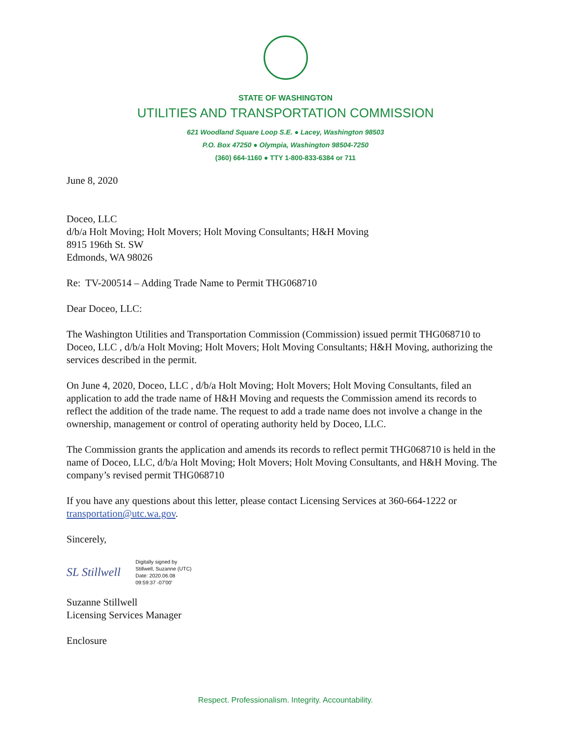STATE OF WASHINGTON
UTILITIES AND TRANSPORTATION COMMISSION
621 Woodland Square Loop S.E. ● Lacey, Washington 98503
P.O. Box 47250 ● Olympia, Washington 98504-7250
(360) 664-1160 ● TTY 1-800-833-6384 or 711
June 8, 2020
Doceo, LLC
d/b/a Holt Moving; Holt Movers; Holt Moving Consultants; H&H Moving
8915 196th St. SW
Edmonds, WA 98026
Re: TV-200514 – Adding Trade Name to Permit THG068710
Dear Doceo, LLC:
The Washington Utilities and Transportation Commission (Commission) issued permit THG068710 to Doceo, LLC , d/b/a Holt Moving; Holt Movers; Holt Moving Consultants; H&H Moving, authorizing the services described in the permit.
On June 4, 2020, Doceo, LLC , d/b/a Holt Moving; Holt Movers; Holt Moving Consultants, filed an application to add the trade name of H&H Moving and requests the Commission amend its records to reflect the addition of the trade name. The request to add a trade name does not involve a change in the ownership, management or control of operating authority held by Doceo, LLC.
The Commission grants the application and amends its records to reflect permit THG068710 is held in the name of Doceo, LLC, d/b/a Holt Moving; Holt Movers; Holt Moving Consultants, and H&H Moving. The company’s revised permit THG068710
If you have any questions about this letter, please contact Licensing Services at 360-664-1222 or transportation@utc.wa.gov.
Sincerely,
SL Stillwell
Digitally signed by
Stillwell, Suzanne (UTC)
Date: 2020.06.08
09:59:37 -07'00'
Suzanne Stillwell
Licensing Services Manager
Enclosure
Respect. Professionalism. Integrity. Accountability.